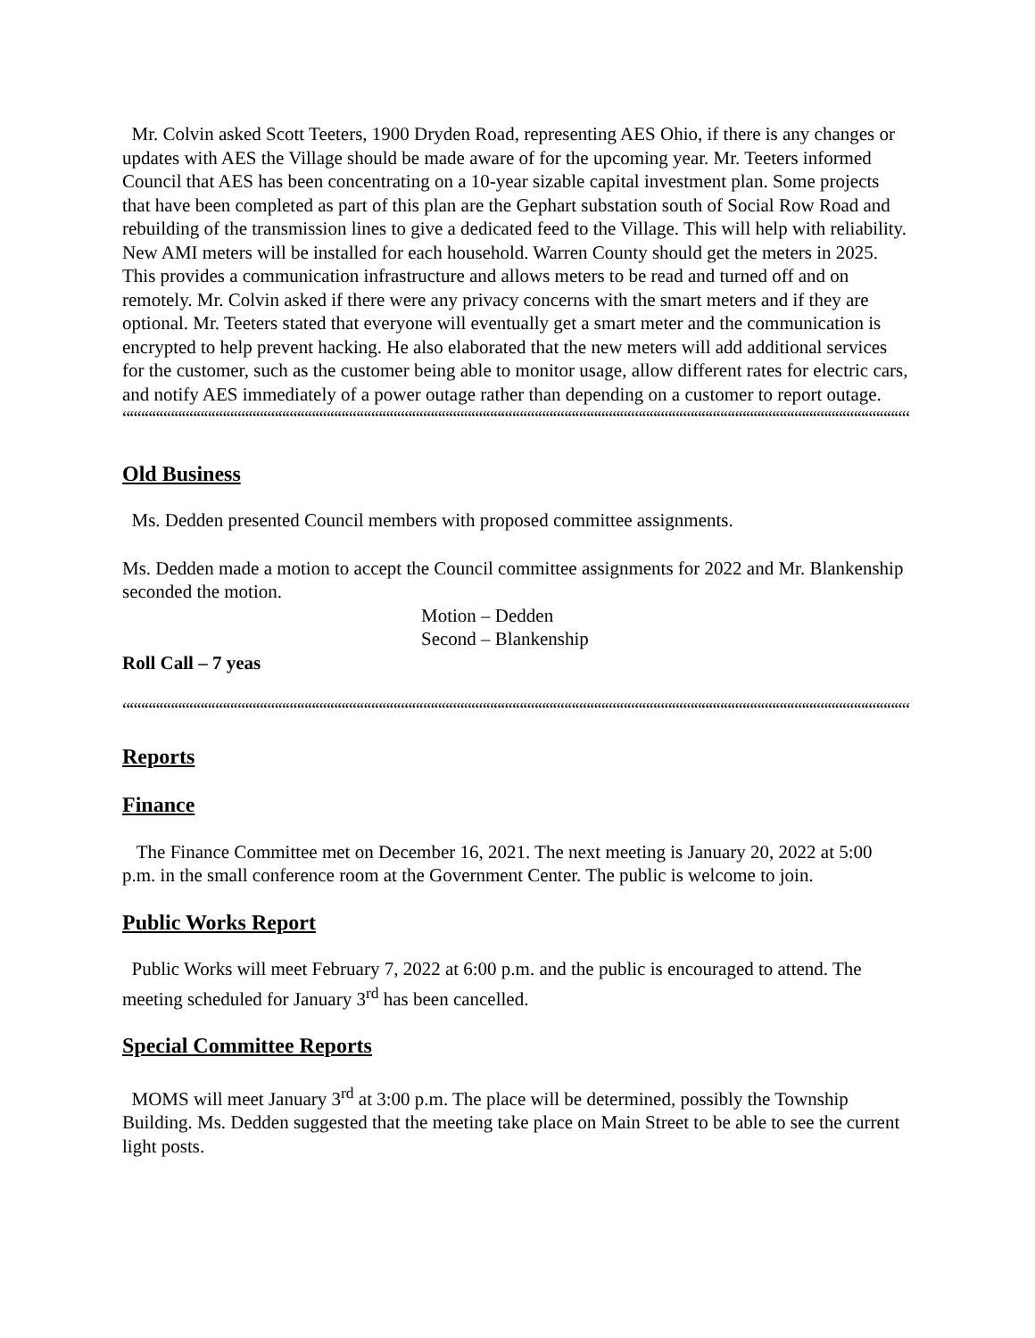Mr. Colvin asked Scott Teeters, 1900 Dryden Road, representing AES Ohio, if there is any changes or updates with AES the Village should be made aware of for the upcoming year. Mr. Teeters informed Council that AES has been concentrating on a 10-year sizable capital investment plan. Some projects that have been completed as part of this plan are the Gephart substation south of Social Row Road and rebuilding of the transmission lines to give a dedicated feed to the Village. This will help with reliability. New AMI meters will be installed for each household. Warren County should get the meters in 2025. This provides a communication infrastructure and allows meters to be read and turned off and on remotely. Mr. Colvin asked if there were any privacy concerns with the smart meters and if they are optional. Mr. Teeters stated that everyone will eventually get a smart meter and the communication is encrypted to help prevent hacking. He also elaborated that the new meters will add additional services for the customer, such as the customer being able to monitor usage, allow different rates for electric cars, and notify AES immediately of a power outage rather than depending on a customer to report outage.
““““““““““““““““““““““““““““““““““““““““““““““““““““““““““““““““““““““““““““““““““““““““““““““““““““““““““““““““““““““
Old Business
Ms. Dedden presented Council members with proposed committee assignments.
Ms. Dedden made a motion to accept the Council committee assignments for 2022 and Mr. Blankenship seconded the motion.
Motion – Dedden
Second – Blankenship
Roll Call – 7 yeas
““““““““““““““““““““““““““““““““““““““““““““““““““““““““““““““““““““““““““““““““““““““““““““““““““““““““““““““““““““““
Reports
Finance
The Finance Committee met on December 16, 2021. The next meeting is January 20, 2022 at 5:00 p.m. in the small conference room at the Government Center. The public is welcome to join.
Public Works Report
Public Works will meet February 7, 2022 at 6:00 p.m. and the public is encouraged to attend. The meeting scheduled for January 3<sup>rd</sup> has been cancelled.
Special Committee Reports
MOMS will meet January 3<sup>rd</sup> at 3:00 p.m. The place will be determined, possibly the Township Building. Ms. Dedden suggested that the meeting take place on Main Street to be able to see the current light posts.